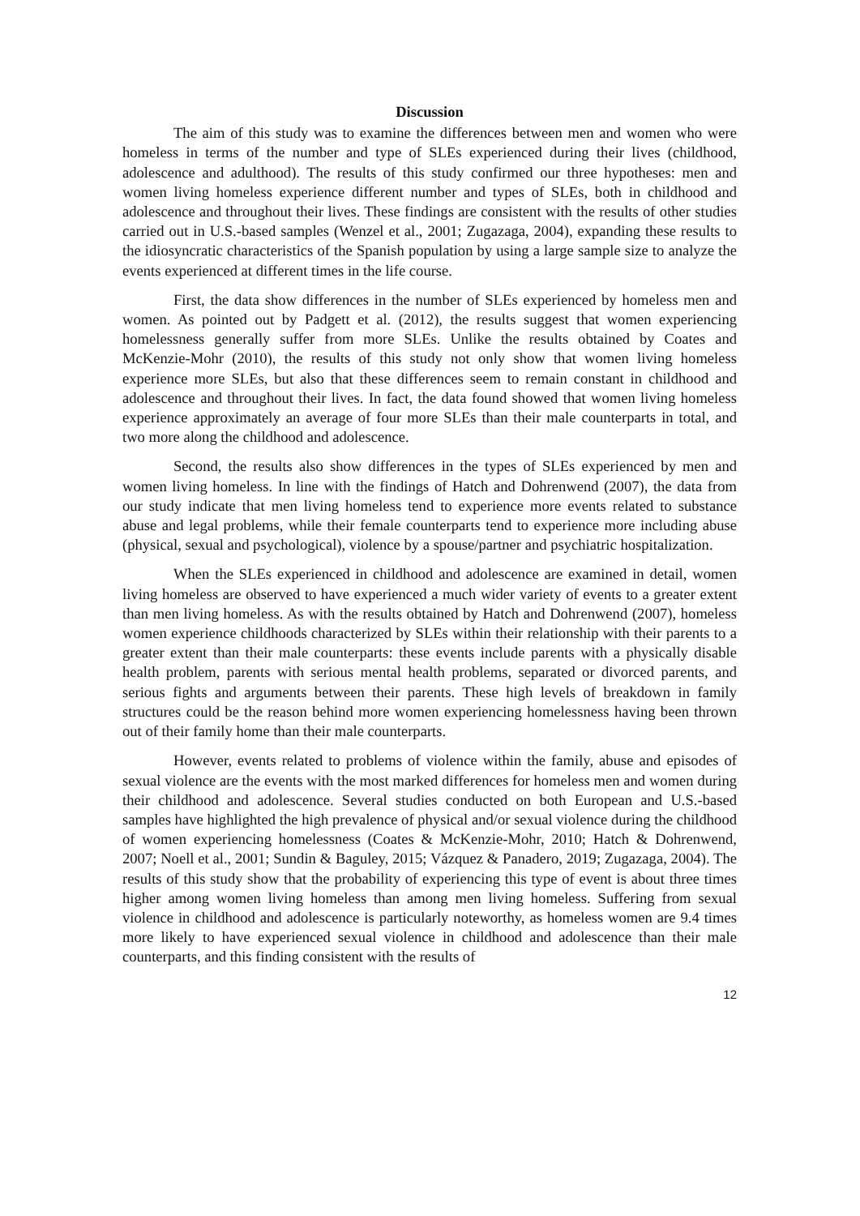Discussion
The aim of this study was to examine the differences between men and women who were homeless in terms of the number and type of SLEs experienced during their lives (childhood, adolescence and adulthood). The results of this study confirmed our three hypotheses: men and women living homeless experience different number and types of SLEs, both in childhood and adolescence and throughout their lives. These findings are consistent with the results of other studies carried out in U.S.-based samples (Wenzel et al., 2001; Zugazaga, 2004), expanding these results to the idiosyncratic characteristics of the Spanish population by using a large sample size to analyze the events experienced at different times in the life course.
First, the data show differences in the number of SLEs experienced by homeless men and women. As pointed out by Padgett et al. (2012), the results suggest that women experiencing homelessness generally suffer from more SLEs. Unlike the results obtained by Coates and McKenzie-Mohr (2010), the results of this study not only show that women living homeless experience more SLEs, but also that these differences seem to remain constant in childhood and adolescence and throughout their lives. In fact, the data found showed that women living homeless experience approximately an average of four more SLEs than their male counterparts in total, and two more along the childhood and adolescence.
Second, the results also show differences in the types of SLEs experienced by men and women living homeless. In line with the findings of Hatch and Dohrenwend (2007), the data from our study indicate that men living homeless tend to experience more events related to substance abuse and legal problems, while their female counterparts tend to experience more including abuse (physical, sexual and psychological), violence by a spouse/partner and psychiatric hospitalization.
When the SLEs experienced in childhood and adolescence are examined in detail, women living homeless are observed to have experienced a much wider variety of events to a greater extent than men living homeless. As with the results obtained by Hatch and Dohrenwend (2007), homeless women experience childhoods characterized by SLEs within their relationship with their parents to a greater extent than their male counterparts: these events include parents with a physically disable health problem, parents with serious mental health problems, separated or divorced parents, and serious fights and arguments between their parents. These high levels of breakdown in family structures could be the reason behind more women experiencing homelessness having been thrown out of their family home than their male counterparts.
However, events related to problems of violence within the family, abuse and episodes of sexual violence are the events with the most marked differences for homeless men and women during their childhood and adolescence. Several studies conducted on both European and U.S.-based samples have highlighted the high prevalence of physical and/or sexual violence during the childhood of women experiencing homelessness (Coates & McKenzie-Mohr, 2010; Hatch & Dohrenwend, 2007; Noell et al., 2001; Sundin & Baguley, 2015; Vázquez & Panadero, 2019; Zugazaga, 2004). The results of this study show that the probability of experiencing this type of event is about three times higher among women living homeless than among men living homeless. Suffering from sexual violence in childhood and adolescence is particularly noteworthy, as homeless women are 9.4 times more likely to have experienced sexual violence in childhood and adolescence than their male counterparts, and this finding consistent with the results of
12